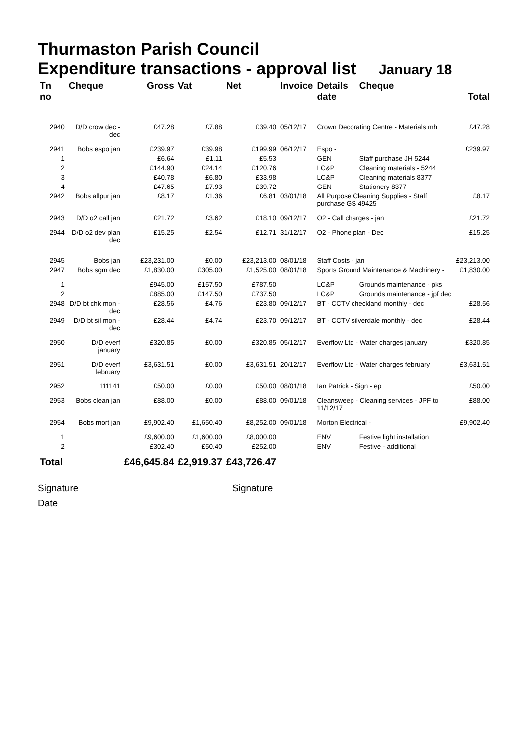Thurmaston Parish Council
Expenditure transactions - approval list January 18
| Tn no | Cheque | Gross | Vat | Net | Invoice | Details date | Cheque | Total |
| --- | --- | --- | --- | --- | --- | --- | --- | --- |
| 2940 | D/D crow dec - dec | £47.28 | £7.88 | £39.40 | 05/12/17 | Crown Decorating Centre - Materials mh | | £47.28 |
| 2941 | Bobs espo jan | £239.97 | £39.98 | £199.99 | 06/12/17 | Espo - | | £239.97 |
| 1 | | £6.64 | £1.11 | £5.53 | | GEN | Staff purchase JH 5244 | |
| 2 | | £144.90 | £24.14 | £120.76 | | LC&P | Cleaning materials - 5244 | |
| 3 | | £40.78 | £6.80 | £33.98 | | LC&P | Cleaning materials 8377 | |
| 4 | | £47.65 | £7.93 | £39.72 | | GEN | Stationery 8377 | |
| 2942 | Bobs allpur jan | £8.17 | £1.36 | £6.81 | 03/01/18 | All Purpose Cleaning Supplies - Staff purchase GS 49425 | | £8.17 |
| 2943 | D/D o2 call jan | £21.72 | £3.62 | £18.10 | 09/12/17 | O2 - Call charges - jan | | £21.72 |
| 2944 | D/D o2 dev plan dec | £15.25 | £2.54 | £12.71 | 31/12/17 | O2 - Phone plan - Dec | | £15.25 |
| 2945 | Bobs jan | £23,231.00 | £0.00 | £23,213.00 | 08/01/18 | Staff Costs - jan | | £23,213.00 |
| 2947 | Bobs sgm dec | £1,830.00 | £305.00 | £1,525.00 | 08/01/18 | Sports Ground Maintenance & Machinery - | | £1,830.00 |
| 1 | | £945.00 | £157.50 | £787.50 | | LC&P | Grounds maintenance - pks | |
| 2 | | £885.00 | £147.50 | £737.50 | | LC&P | Grounds maintenance - jpf dec | |
| 2948 | D/D bt chk mon -dec | £28.56 | £4.76 | £23.80 | 09/12/17 | BT - CCTV checkland monthly - dec | | £28.56 |
| 2949 | D/D bt sil mon -dec | £28.44 | £4.74 | £23.70 | 09/12/17 | BT - CCTV silverdale monthly - dec | | £28.44 |
| 2950 | D/D everf january | £320.85 | £0.00 | £320.85 | 05/12/17 | Everflow Ltd - Water charges january | | £320.85 |
| 2951 | D/D everf february | £3,631.51 | £0.00 | £3,631.51 | 20/12/17 | Everflow Ltd - Water charges february | | £3,631.51 |
| 2952 | 111141 | £50.00 | £0.00 | £50.00 | 08/01/18 | Ian Patrick - Sign - ep | | £50.00 |
| 2953 | Bobs clean jan | £88.00 | £0.00 | £88.00 | 09/01/18 | Cleansweep - Cleaning services - JPF to 11/12/17 | | £88.00 |
| 2954 | Bobs mort jan | £9,902.40 | £1,650.40 | £8,252.00 | 09/01/18 | Morton Electrical - | | £9,902.40 |
| 1 | | £9,600.00 | £1,600.00 | £8,000.00 | | ENV | Festive light installation | |
| 2 | | £302.40 | £50.40 | £252.00 | | ENV | Festive - additional | |
| Total | | £46,645.84 | £2,919.37 | £43,726.47 | | | | |
Signature Signature
Date